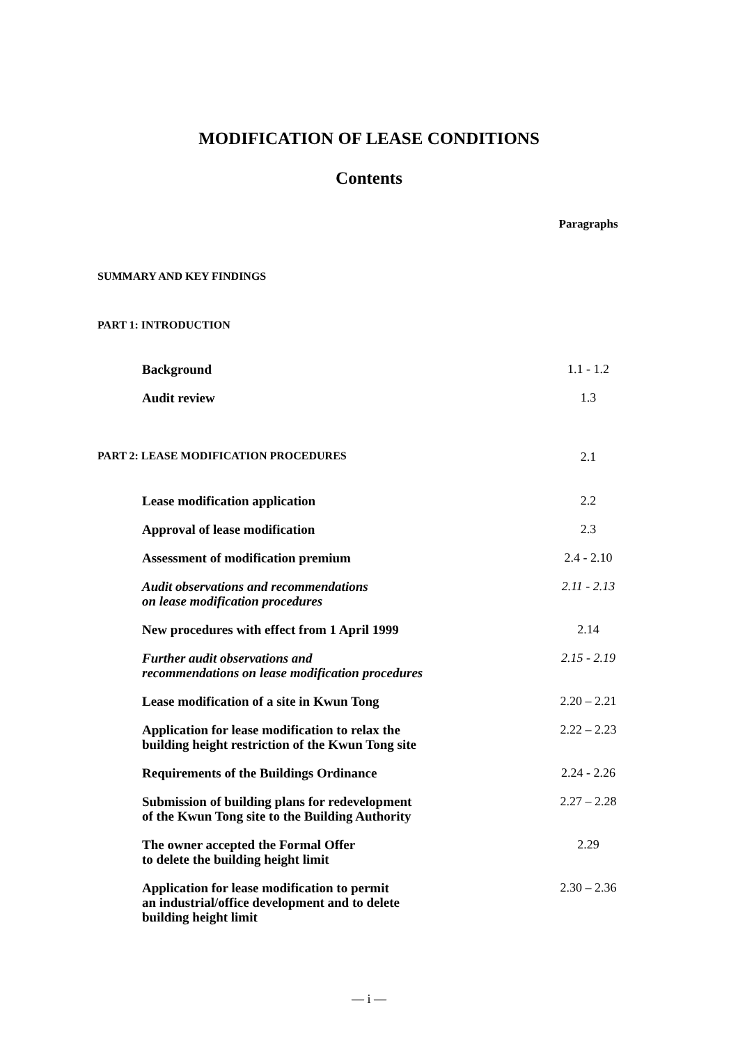MODIFICATION OF LEASE CONDITIONS
Contents
Paragraphs
SUMMARY AND KEY FINDINGS
PART 1: INTRODUCTION
Background 1.1 - 1.2
Audit review 1.3
PART 2: LEASE MODIFICATION PROCEDURES 2.1
Lease modification application 2.2
Approval of lease modification 2.3
Assessment of modification premium 2.4 - 2.10
Audit observations and recommendations
on lease modification procedures 2.11 - 2.13
New procedures with effect from 1 April 1999 2.14
Further audit observations and
recommendations on lease modification procedures 2.15 - 2.19
Lease modification of a site in Kwun Tong 2.20 – 2.21
Application for lease modification to relax the
building height restriction of the Kwun Tong site 2.22 – 2.23
Requirements of the Buildings Ordinance 2.24 - 2.26
Submission of building plans for redevelopment
of the Kwun Tong site to the Building Authority 2.27 – 2.28
The owner accepted the Formal Offer
to delete the building height limit 2.29
Application for lease modification to permit
an industrial/office development and to delete
building height limit 2.30 – 2.36
— i —